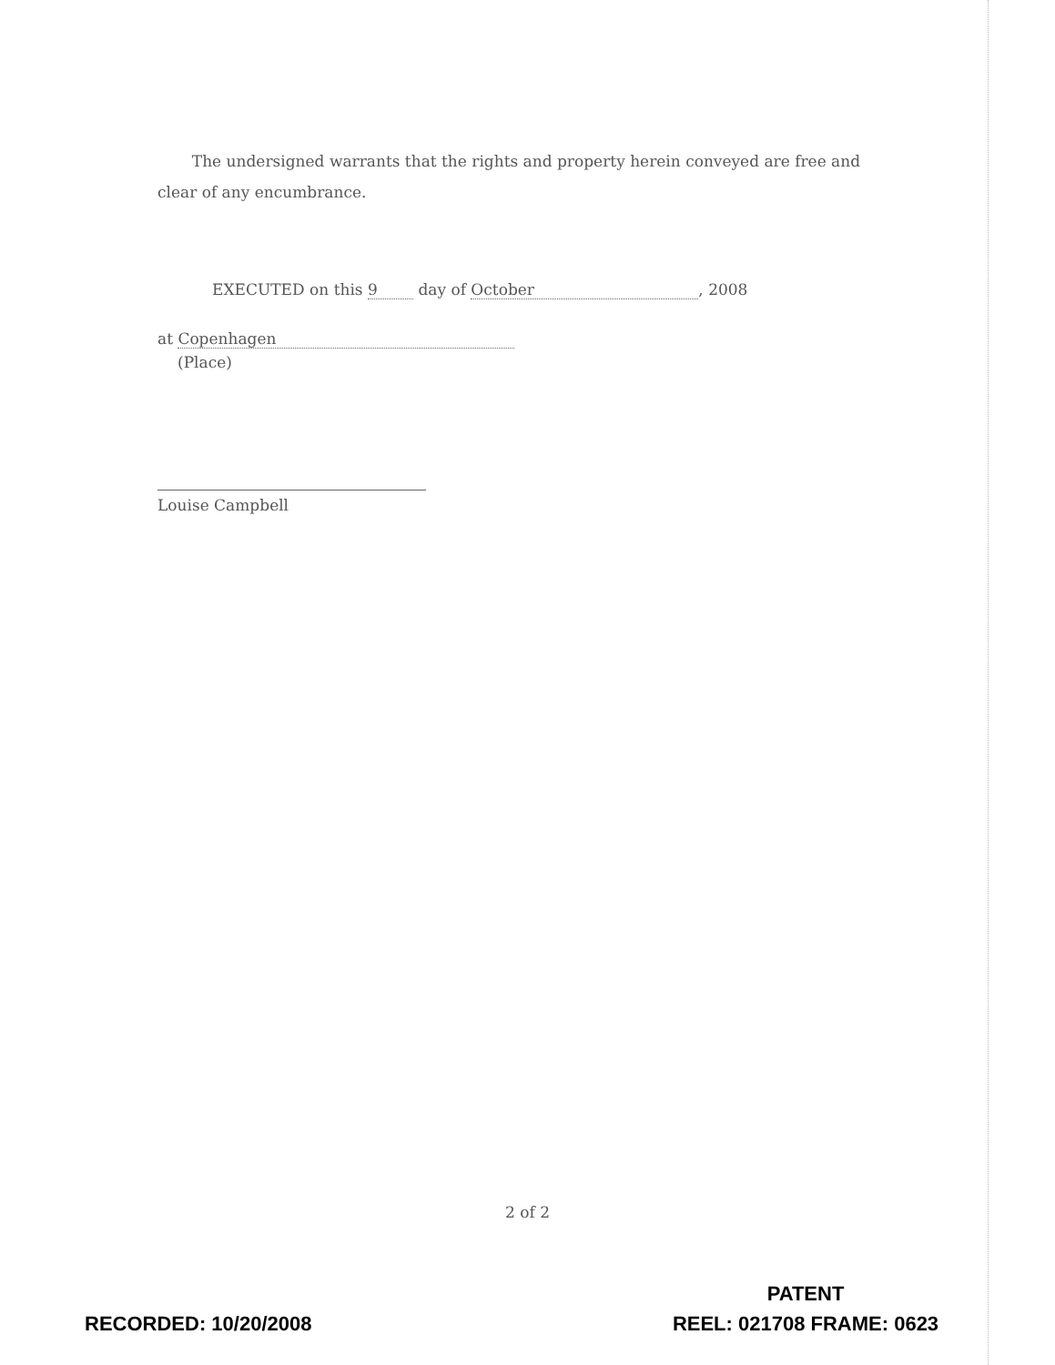The undersigned warrants that the rights and property herein conveyed are free and clear of any encumbrance.
EXECUTED on this 9 day of October, 2008
at Copenhagen
(Place)
Louise Campbell
2 of 2
RECORDED: 10/20/2008
PATENT
REEL: 021708 FRAME: 0623